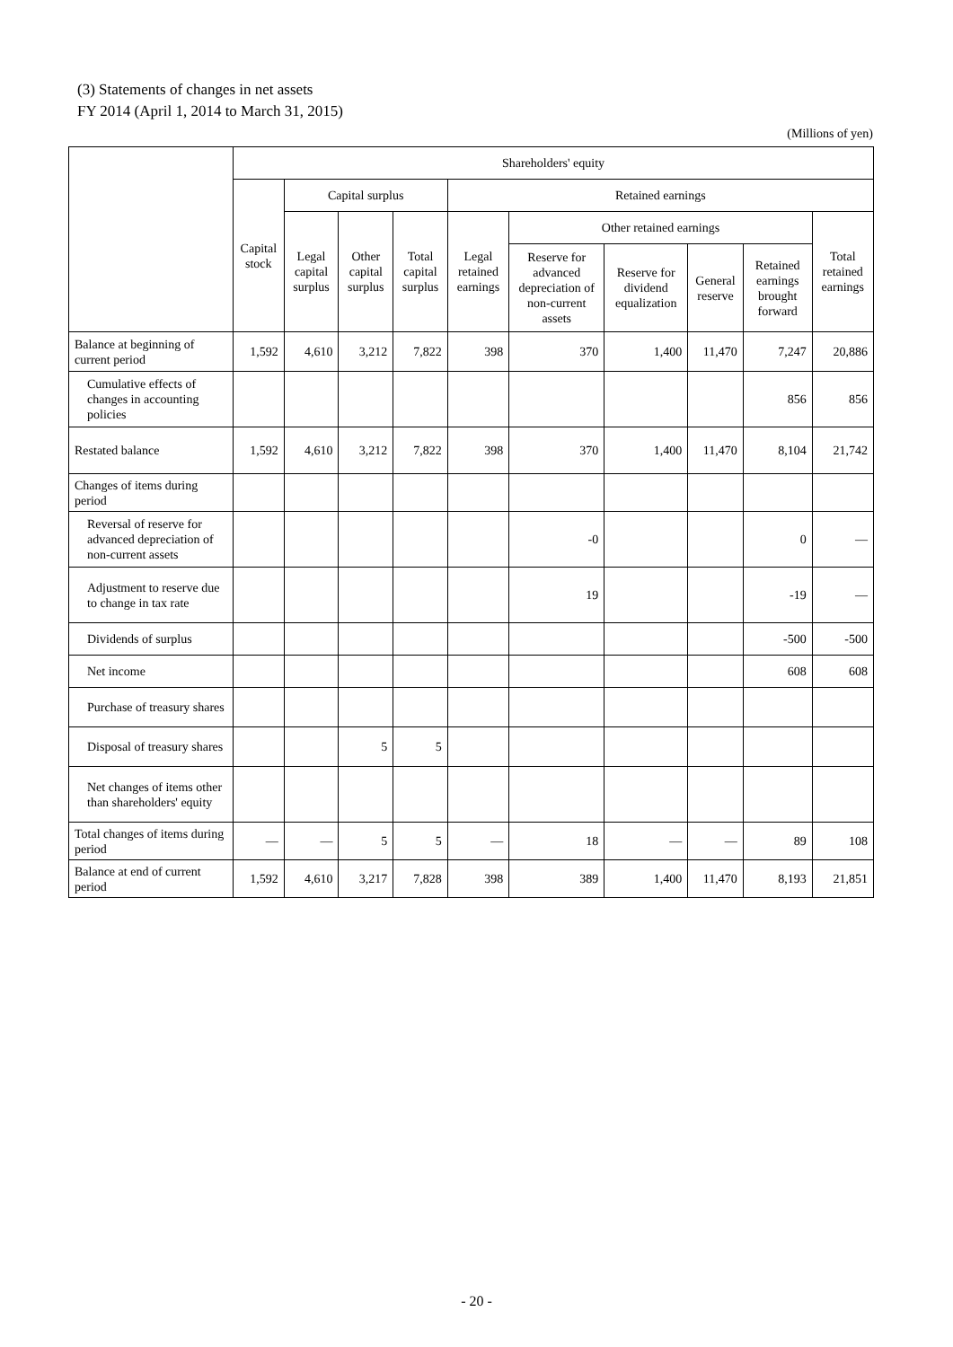(3) Statements of changes in net assets
FY 2014 (April 1, 2014 to March 31, 2015)
(Millions of yen)
| | Shareholders' equity | | | | | | | | | |
| --- | --- | --- | --- | --- | --- | --- | --- | --- | --- | --- |
| | Capital stock | Capital surplus | | | Retained earnings | | | | | |
| | | Legal capital surplus | Other capital surplus | Total capital surplus | Legal retained earnings | Other retained earnings | | | | Total retained earnings |
| | | | | | | Reserve for advanced depreciation of non-current assets | Reserve for dividend equalization | General reserve | Retained earnings brought forward | |
| Balance at beginning of current period | 1,592 | 4,610 | 3,212 | 7,822 | 398 | 370 | 1,400 | 11,470 | 7,247 | 20,886 |
| Cumulative effects of changes in accounting policies | | | | | | | | | 856 | 856 |
| Restated balance | 1,592 | 4,610 | 3,212 | 7,822 | 398 | 370 | 1,400 | 11,470 | 8,104 | 21,742 |
| Changes of items during period | | | | | | | | | | |
| Reversal of reserve for advanced depreciation of non-current assets | | | | | | -0 | | | 0 | — |
| Adjustment to reserve due to change in tax rate | | | | | | 19 | | | -19 | — |
| Dividends of surplus | | | | | | | | | -500 | -500 |
| Net income | | | | | | | | | 608 | 608 |
| Purchase of treasury shares | | | | | | | | | | |
| Disposal of treasury shares | | | 5 | 5 | | | | | | |
| Net changes of items other than shareholders' equity | | | | | | | | | | |
| Total changes of items during period | — | — | 5 | 5 | — | 18 | — | — | 89 | 108 |
| Balance at end of current period | 1,592 | 4,610 | 3,217 | 7,828 | 398 | 389 | 1,400 | 11,470 | 8,193 | 21,851 |
- 20 -